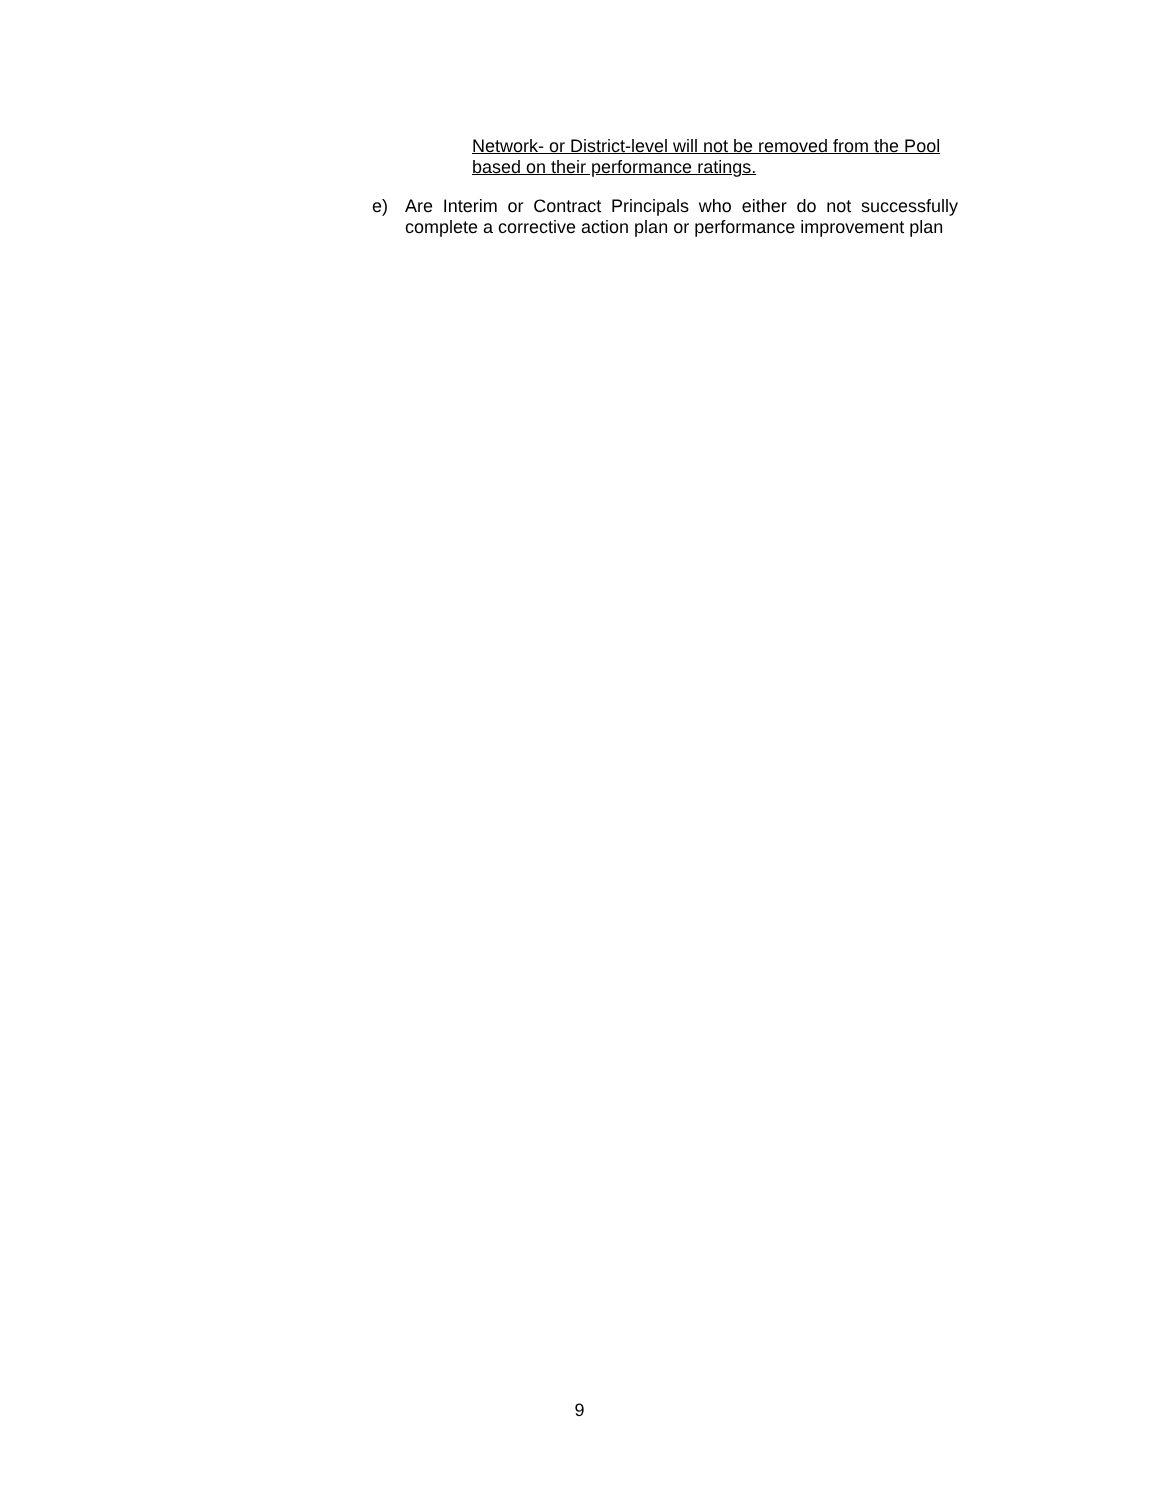Network- or District-level will not be removed from the Pool based on their performance ratings.
e) Are Interim or Contract Principals who either do not successfully complete a corrective action plan or performance improvement plan
9